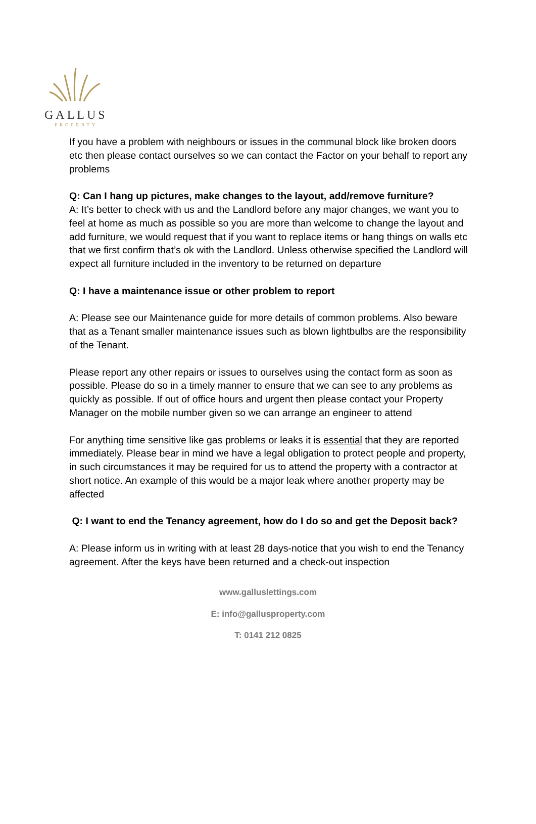GALLUS
PROPERTY
If you have a problem with neighbours or issues in the communal block like broken doors etc then please contact ourselves so we can contact the Factor on your behalf to report any problems
Q: Can I hang up pictures, make changes to the layout, add/remove furniture?
A: It’s better to check with us and the Landlord before any major changes, we want you to feel at home as much as possible so you are more than welcome to change the layout and add furniture, we would request that if you want to replace items or hang things on walls etc that we first confirm that’s ok with the Landlord. Unless otherwise specified the Landlord will expect all furniture included in the inventory to be returned on departure
Q: I have a maintenance issue or other problem to report
A: Please see our Maintenance guide for more details of common problems. Also beware that as a Tenant smaller maintenance issues such as blown lightbulbs are the responsibility of the Tenant.
Please report any other repairs or issues to ourselves using the contact form as soon as possible. Please do so in a timely manner to ensure that we can see to any problems as quickly as possible. If out of office hours and urgent then please contact your Property Manager on the mobile number given so we can arrange an engineer to attend
For anything time sensitive like gas problems or leaks it is essential that they are reported immediately. Please bear in mind we have a legal obligation to protect people and property, in such circumstances it may be required for us to attend the property with a contractor at short notice. An example of this would be a major leak where another property may be affected
Q: I want to end the Tenancy agreement, how do I do so and get the Deposit back?
A: Please inform us in writing with at least 28 days-notice that you wish to end the Tenancy agreement. After the keys have been returned and a check-out inspection
www.galluslettings.com
E: info@gallusproperty.com
T: 0141 212 0825